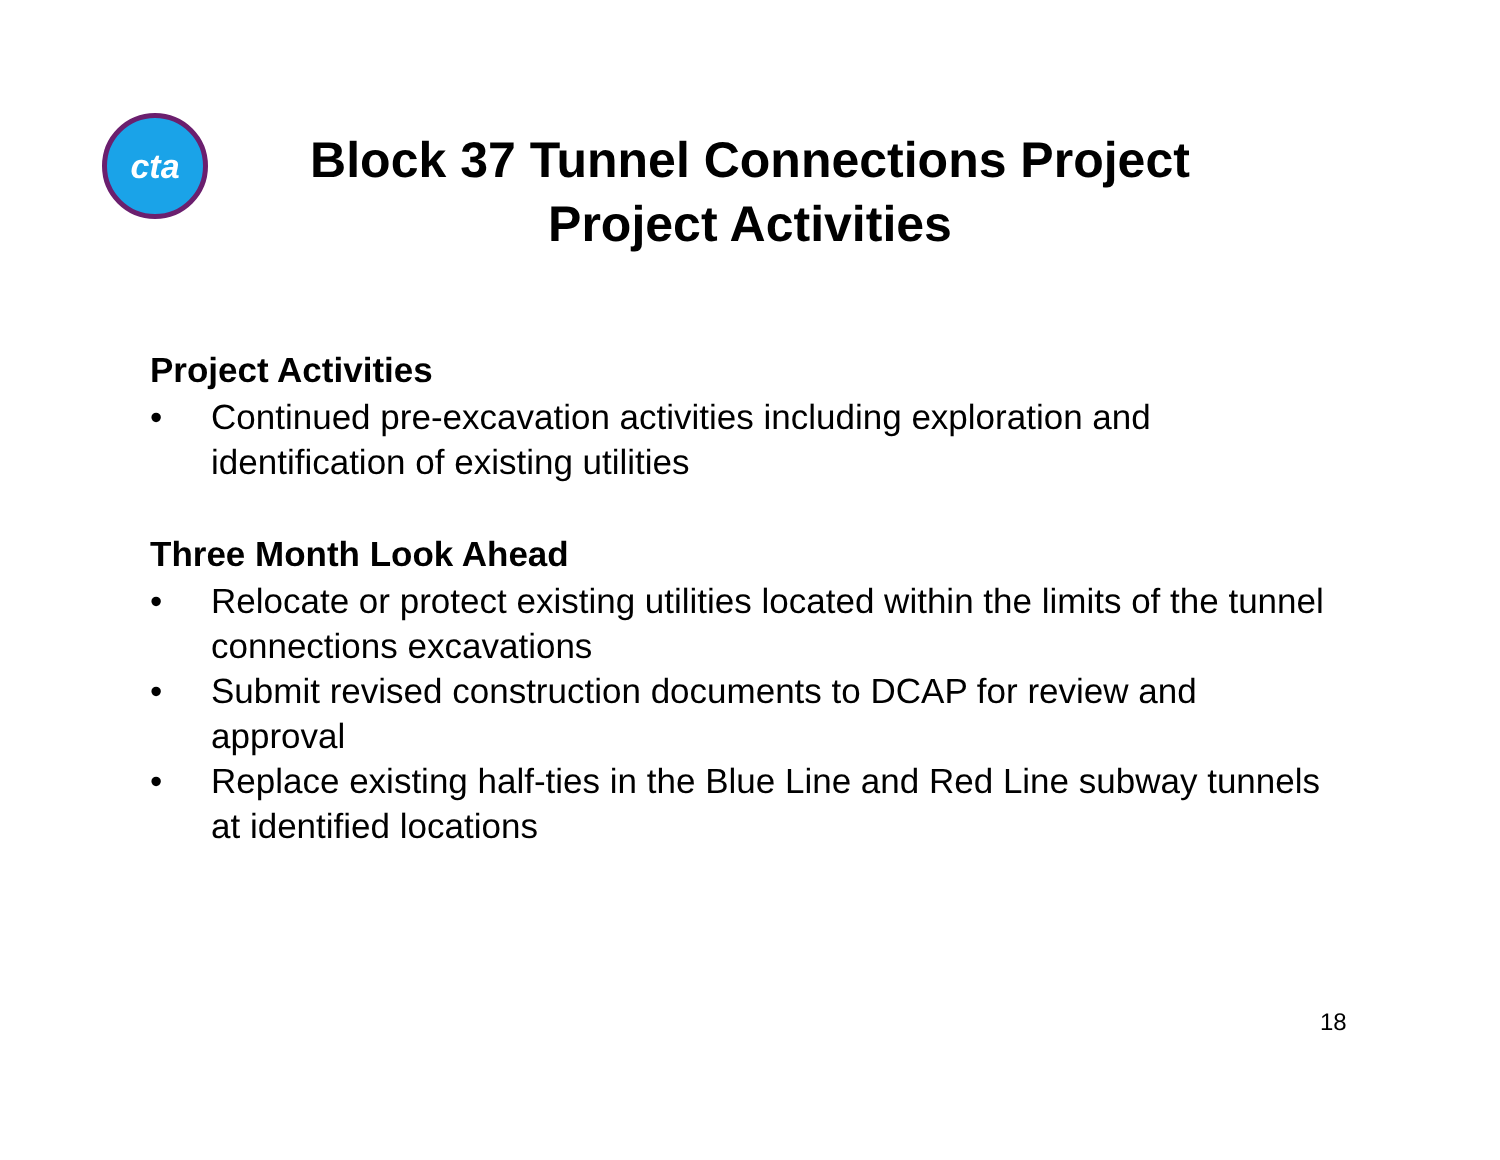cta
Block 37 Tunnel Connections Project
Project Activities
Project Activities
• Continued pre-excavation activities including exploration and identification of existing utilities
Three Month Look Ahead
• Relocate or protect existing utilities located within the limits of the tunnel connections excavations
• Submit revised construction documents to DCAP for review and approval
• Replace existing half-ties in the Blue Line and Red Line subway tunnels at identified locations
18